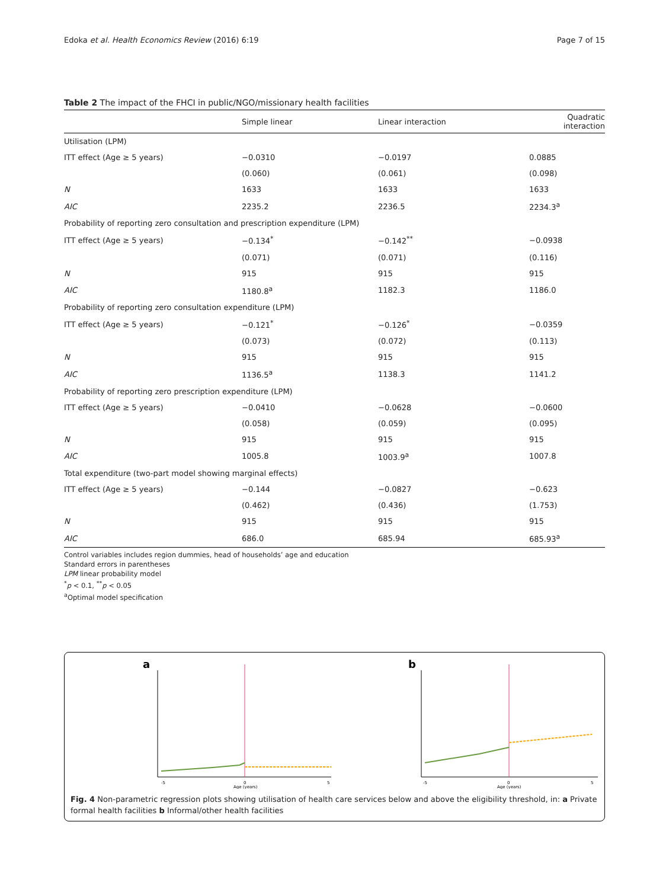Edoka et al. Health Economics Review (2016) 6:19 Page 7 of 15
Table 2 The impact of the FHCI in public/NGO/missionary health facilities
| | Simple linear | Linear interaction | Quadratic interaction |
| --- | --- | --- | --- |
| Utilisation (LPM) | | | |
| ITT effect (Age ≥ 5 years) | −0.0310 | −0.0197 | 0.0885 |
| | (0.060) | (0.061) | (0.098) |
| N | 1633 | 1633 | 1633 |
| AIC | 2235.2 | 2236.5 | 2234.3<sup>a</sup> |
| Probability of reporting zero consultation and prescription expenditure (LPM) | | | |
| ITT effect (Age ≥ 5 years) | −0.134<sup>*</sup> | −0.142<sup>**</sup> | −0.0938 |
| | (0.071) | (0.071) | (0.116) |
| N | 915 | 915 | 915 |
| AIC | 1180.8<sup>a</sup> | 1182.3 | 1186.0 |
| Probability of reporting zero consultation expenditure (LPM) | | | |
| ITT effect (Age ≥ 5 years) | −0.121<sup>*</sup> | −0.126<sup>*</sup> | −0.0359 |
| | (0.073) | (0.072) | (0.113) |
| N | 915 | 915 | 915 |
| AIC | 1136.5<sup>a</sup> | 1138.3 | 1141.2 |
| Probability of reporting zero prescription expenditure (LPM) | | | |
| ITT effect (Age ≥ 5 years) | −0.0410 | −0.0628 | −0.0600 |
| | (0.058) | (0.059) | (0.095) |
| N | 915 | 915 | 915 |
| AIC | 1005.8 | 1003.9<sup>a</sup> | 1007.8 |
| Total expenditure (two-part model showing marginal effects) | | | |
| ITT effect (Age ≥ 5 years) | −0.144 | −0.0827 | −0.623 |
| | (0.462) | (0.436) | (1.753) |
| N | 915 | 915 | 915 |
| AIC | 686.0 | 685.94 | 685.93<sup>a</sup> |
Control variables includes region dummies, head of households’ age and education
Standard errors in parentheses
LPM linear probability model
<sup>*</sup> p < 0.1, <sup>**</sup>p < 0.05
<sup>a</sup> Optimal model specification
a
-5
0
5
Age (years)
b
-5
0
5
Age (years)
Fig. 4 Non-parametric regression plots showing utilisation of health care services below and above the eligibility threshold, in: a Private formal health facilities b Informal/other health facilities